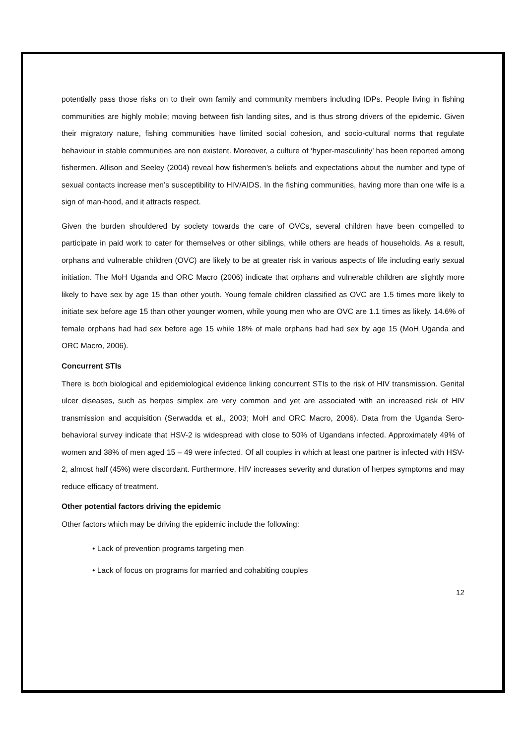potentially pass those risks on to their own family and community members including IDPs. People living in fishing communities are highly mobile; moving between fish landing sites, and is thus strong drivers of the epidemic. Given their migratory nature, fishing communities have limited social cohesion, and socio-cultural norms that regulate behaviour in stable communities are non existent. Moreover, a culture of ‘hyper-masculinity’ has been reported among fishermen. Allison and Seeley (2004) reveal how fishermen’s beliefs and expectations about the number and type of sexual contacts increase men’s susceptibility to HIV/AIDS. In the fishing communities, having more than one wife is a sign of man-hood, and it attracts respect.
Given the burden shouldered by society towards the care of OVCs, several children have been compelled to participate in paid work to cater for themselves or other siblings, while others are heads of households. As a result, orphans and vulnerable children (OVC) are likely to be at greater risk in various aspects of life including early sexual initiation. The MoH Uganda and ORC Macro (2006) indicate that orphans and vulnerable children are slightly more likely to have sex by age 15 than other youth. Young female children classified as OVC are 1.5 times more likely to initiate sex before age 15 than other younger women, while young men who are OVC are 1.1 times as likely. 14.6% of female orphans had had sex before age 15 while 18% of male orphans had had sex by age 15 (MoH Uganda and ORC Macro, 2006).
Concurrent STIs
There is both biological and epidemiological evidence linking concurrent STIs to the risk of HIV transmission. Genital ulcer diseases, such as herpes simplex are very common and yet are associated with an increased risk of HIV transmission and acquisition (Serwadda et al., 2003; MoH and ORC Macro, 2006). Data from the Uganda Sero-behavioral survey indicate that HSV-2 is widespread with close to 50% of Ugandans infected. Approximately 49% of women and 38% of men aged 15 – 49 were infected. Of all couples in which at least one partner is infected with HSV-2, almost half (45%) were discordant. Furthermore, HIV increases severity and duration of herpes symptoms and may reduce efficacy of treatment.
Other potential factors driving the epidemic
Other factors which may be driving the epidemic include the following:
• Lack of prevention programs targeting men
• Lack of focus on programs for married and cohabiting couples
12